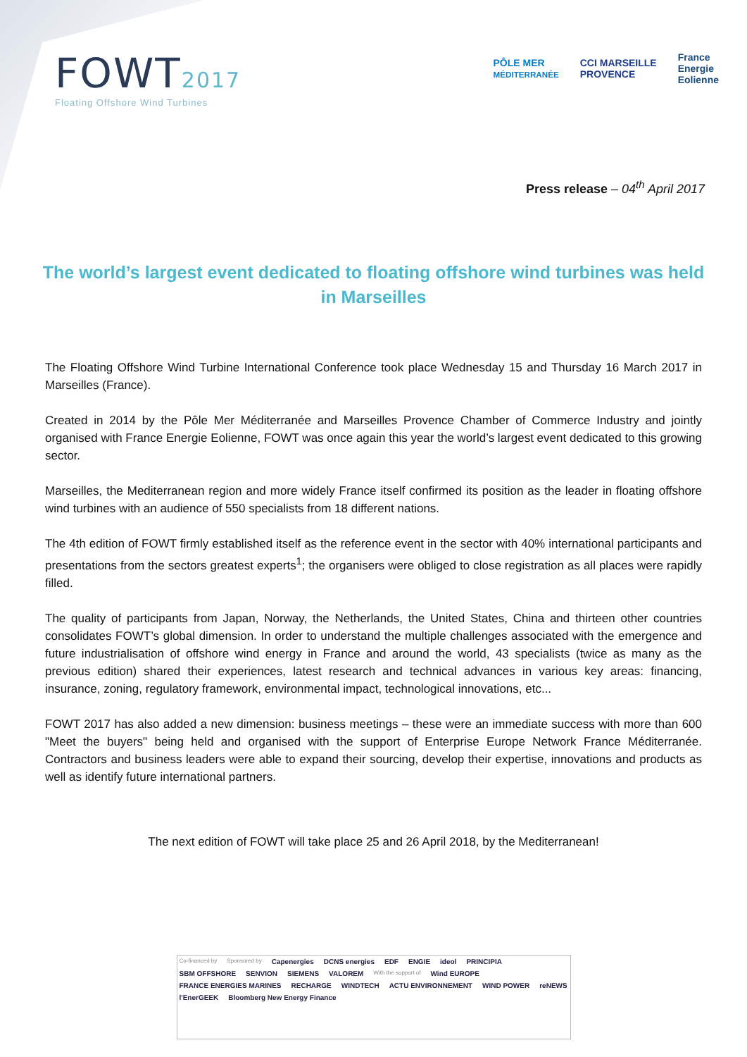FOWT2017
Floating Offshore Wind Turbines
PÔLE MER
MÉDITERRANÉE
CCI MARSEILLE
PROVENCE
France
Energie
Eolienne
Press release – 04<sup>th</sup> April 2017
The world’s largest event dedicated to floating offshore wind turbines was held in Marseilles
The Floating Offshore Wind Turbine International Conference took place Wednesday 15 and Thursday 16 March 2017 in Marseilles (France).
Created in 2014 by the Pôle Mer Méditerranée and Marseilles Provence Chamber of Commerce Industry and jointly organised with France Energie Eolienne, FOWT was once again this year the world’s largest event dedicated to this growing sector.
Marseilles, the Mediterranean region and more widely France itself confirmed its position as the leader in floating offshore wind turbines with an audience of 550 specialists from 18 different nations.
The 4th edition of FOWT firmly established itself as the reference event in the sector with 40% international participants and presentations from the sectors greatest experts<sup>1</sup>; the organisers were obliged to close registration as all places were rapidly filled.
The quality of participants from Japan, Norway, the Netherlands, the United States, China and thirteen other countries consolidates FOWT’s global dimension. In order to understand the multiple challenges associated with the emergence and future industrialisation of offshore wind energy in France and around the world, 43 specialists (twice as many as the previous edition) shared their experiences, latest research and technical advances in various key areas: financing, insurance, zoning, regulatory framework, environmental impact, technological innovations, etc...
FOWT 2017 has also added a new dimension: business meetings – these were an immediate success with more than 600 "Meet the buyers" being held and organised with the support of Enterprise Europe Network France Méditerranée. Contractors and business leaders were able to expand their sourcing, develop their expertise, innovations and products as well as identify future international partners.
The next edition of FOWT will take place 25 and 26 April 2018, by the Mediterranean!
Co-financed by Sponsored by Capenergies DCNS energies EDF ENGIE ideol PRINCIPIA SBM OFFSHORE SENVION SIEMENS VALOREM With the support of Wind EUROPE FRANCE ENERGIES MARINES RECHARGE WINDTECH ACTU ENVIRONNEMENT WIND POWER reNEWS l'EnerGEEK Bloomberg New Energy Finance